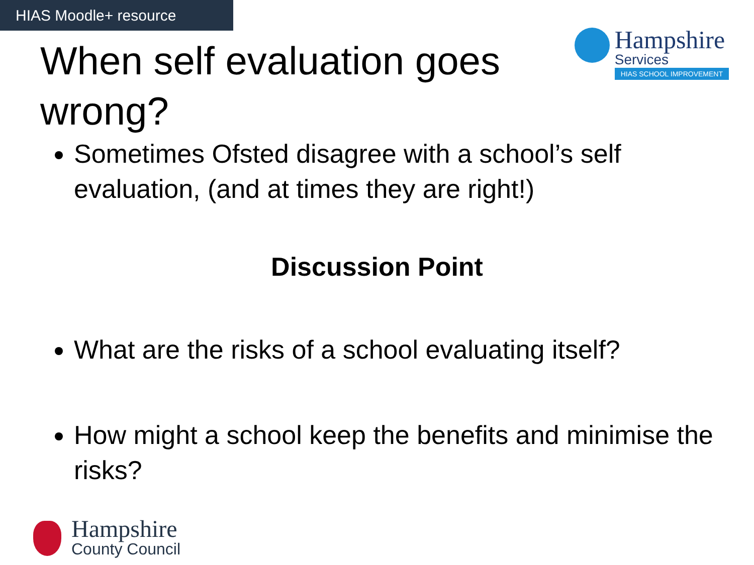HIAS Moodle+ resource
When self evaluation goes wrong?
Hampshire
Services
HIAS SCHOOL IMPROVEMENT
Sometimes Ofsted disagree with a school’s self evaluation, (and at times they are right!)
Discussion Point
What are the risks of a school evaluating itself?
How might a school keep the benefits and minimise the risks?
Hampshire
County Council